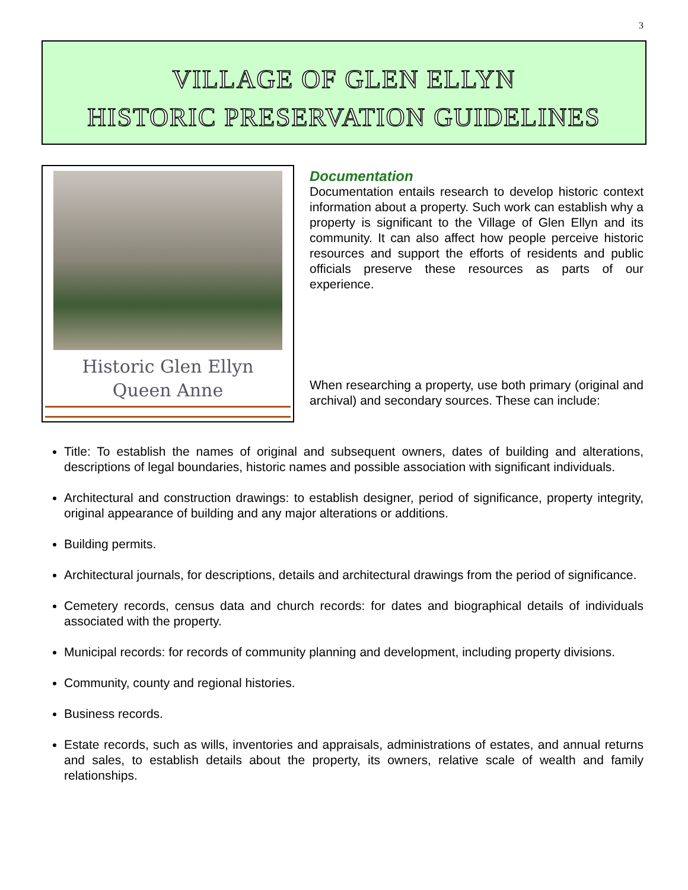3
VILLAGE OF GLEN ELLYN
HISTORIC PRESERVATION GUIDELINES
Historic Glen Ellyn
Queen Anne
Documentation
Documentation entails research to develop historic context information about a property. Such work can establish why a property is significant to the Village of Glen Ellyn and its community. It can also affect how people perceive historic resources and support the efforts of residents and public officials preserve these resources as parts of our experience.
When researching a property, use both primary (original and archival) and secondary sources. These can include:
Title: To establish the names of original and subsequent owners, dates of building and alterations, descriptions of legal boundaries, historic names and possible association with significant individuals.
Architectural and construction drawings: to establish designer, period of significance, property integrity, original appearance of building and any major alterations or additions.
Building permits.
Architectural journals, for descriptions, details and architectural drawings from the period of significance.
Cemetery records, census data and church records: for dates and biographical details of individuals associated with the property.
Municipal records: for records of community planning and development, including property divisions.
Community, county and regional histories.
Business records.
Estate records, such as wills, inventories and appraisals, administrations of estates, and annual returns and sales, to establish details about the property, its owners, relative scale of wealth and family relationships.